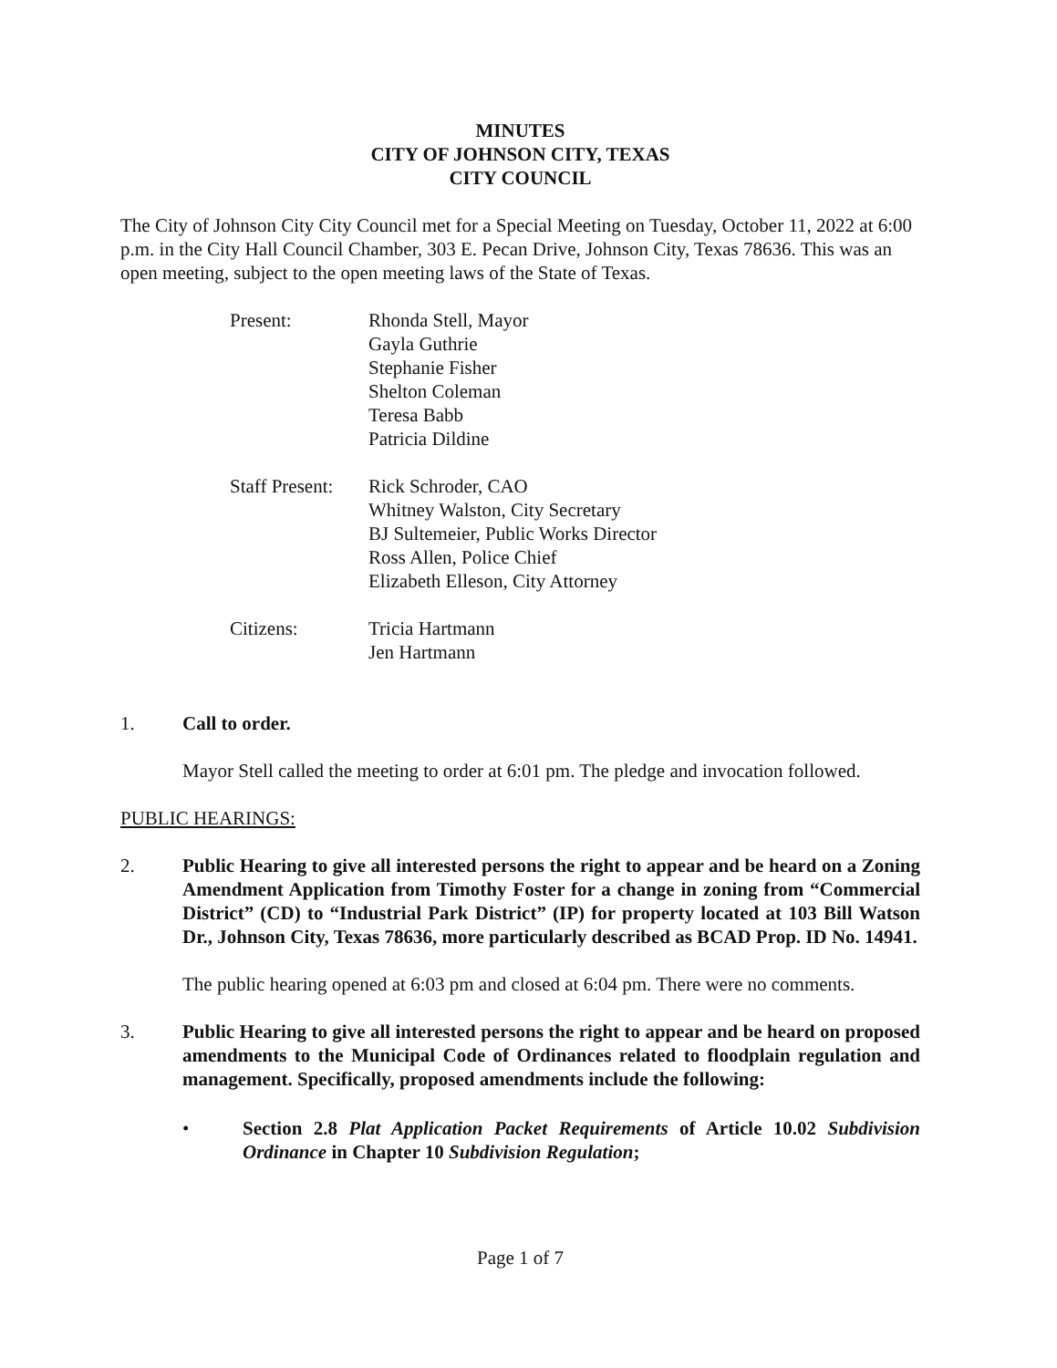MINUTES
CITY OF JOHNSON CITY, TEXAS
CITY COUNCIL
The City of Johnson City City Council met for a Special Meeting on Tuesday, October 11, 2022 at 6:00 p.m. in the City Hall Council Chamber, 303 E. Pecan Drive, Johnson City, Texas 78636. This was an open meeting, subject to the open meeting laws of the State of Texas.
Present:
Rhonda Stell, Mayor
Gayla Guthrie
Stephanie Fisher
Shelton Coleman
Teresa Babb
Patricia Dildine
Staff Present:
Rick Schroder, CAO
Whitney Walston, City Secretary
BJ Sultemeier, Public Works Director
Ross Allen, Police Chief
Elizabeth Elleson, City Attorney
Citizens:
Tricia Hartmann
Jen Hartmann
1. Call to order.
Mayor Stell called the meeting to order at 6:01 pm. The pledge and invocation followed.
PUBLIC HEARINGS:
2. Public Hearing to give all interested persons the right to appear and be heard on a Zoning Amendment Application from Timothy Foster for a change in zoning from “Commercial District” (CD) to “Industrial Park District” (IP) for property located at 103 Bill Watson Dr., Johnson City, Texas 78636, more particularly described as BCAD Prop. ID No. 14941.
The public hearing opened at 6:03 pm and closed at 6:04 pm. There were no comments.
3. Public Hearing to give all interested persons the right to appear and be heard on proposed amendments to the Municipal Code of Ordinances related to floodplain regulation and management. Specifically, proposed amendments include the following:
• Section 2.8 Plat Application Packet Requirements of Article 10.02 Subdivision Ordinance in Chapter 10 Subdivision Regulation;
Page 1 of 7